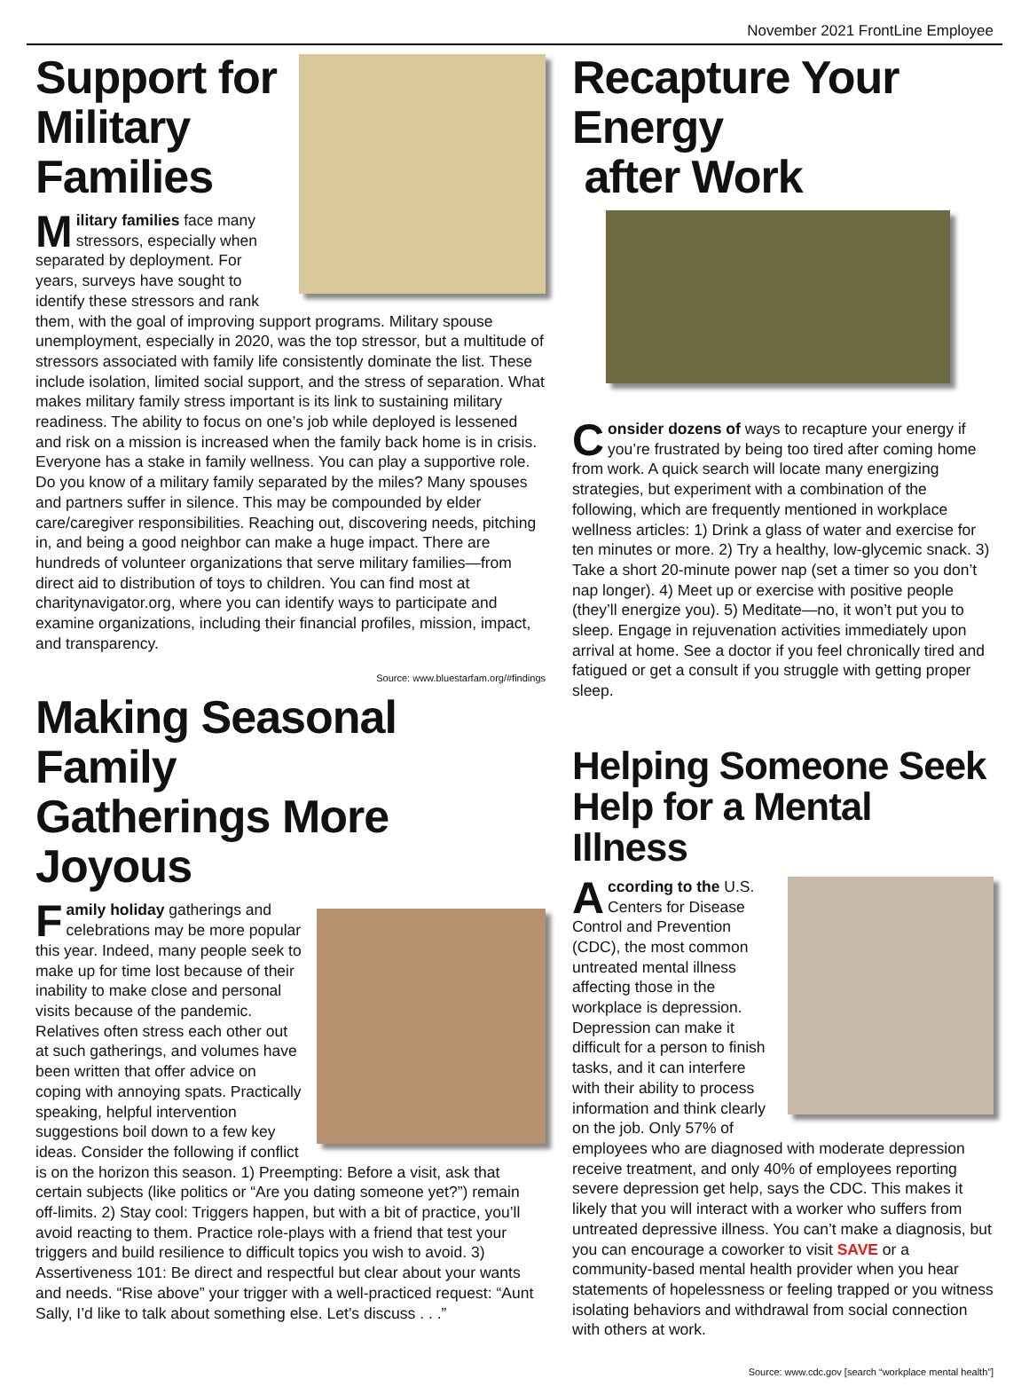November 2021 FrontLine Employee
Support for
Military
Families
Military families face many stressors, especially when separated by deployment. For years, surveys have sought to identify these stressors and rank them, with the goal of improving support programs. Military spouse unemployment, especially in 2020, was the top stressor, but a multitude of stressors associated with family life consistently dominate the list. These include isolation, limited social support, and the stress of separation. What makes military family stress important is its link to sustaining military readiness. The ability to focus on one’s job while deployed is lessened and risk on a mission is increased when the family back home is in crisis. Everyone has a stake in family wellness. You can play a supportive role. Do you know of a military family separated by the miles? Many spouses and partners suffer in silence. This may be compounded by elder care/caregiver responsibilities. Reaching out, discovering needs, pitching in, and being a good neighbor can make a huge impact. There are hundreds of volunteer organizations that serve military families—from direct aid to distribution of toys to children. You can find most at charitynavigator.org, where you can identify ways to participate and examine organizations, including their financial profiles, mission, impact, and transparency.
Source: www.bluestarfam.org/#findings
Making Seasonal Family
Gatherings More Joyous
Family holiday gatherings and celebrations may be more popular this year. Indeed, many people seek to make up for time lost because of their inability to make close and personal visits because of the pandemic. Relatives often stress each other out at such gatherings, and volumes have been written that offer advice on coping with annoying spats. Practically speaking, helpful intervention suggestions boil down to a few key ideas. Consider the following if conflict is on the horizon this season. 1) Preempting: Before a visit, ask that certain subjects (like politics or “Are you dating someone yet?”) remain off-limits. 2) Stay cool: Triggers happen, but with a bit of practice, you’ll avoid reacting to them. Practice role-plays with a friend that test your triggers and build resilience to difficult topics you wish to avoid. 3) Assertiveness 101: Be direct and respectful but clear about your wants and needs. “Rise above” your trigger with a well-practiced request: “Aunt Sally, I’d like to talk about something else. Let’s discuss . . .”
Recapture Your Energy
after Work
Consider dozens of ways to recapture your energy if you’re frustrated by being too tired after coming home from work. A quick search will locate many energizing strategies, but experiment with a combination of the following, which are frequently mentioned in workplace wellness articles: 1) Drink a glass of water and exercise for ten minutes or more. 2) Try a healthy, low-glycemic snack. 3) Take a short 20-minute power nap (set a timer so you don’t nap longer). 4) Meet up or exercise with positive people (they’ll energize you). 5) Meditate—no, it won’t put you to sleep. Engage in rejuvenation activities immediately upon arrival at home. See a doctor if you feel chronically tired and fatigued or get a consult if you struggle with getting proper sleep.
Helping Someone Seek
Help for a Mental Illness
According to the U.S. Centers for Disease Control and Prevention (CDC), the most common untreated mental illness affecting those in the workplace is depression. Depression can make it difficult for a person to finish tasks, and it can interfere with their ability to process information and think clearly on the job. Only 57% of employees who are diagnosed with moderate depression receive treatment, and only 40% of employees reporting severe depression get help, says the CDC. This makes it likely that you will interact with a worker who suffers from untreated depressive illness. You can’t make a diagnosis, but you can encourage a coworker to visit SAVE or a community-based mental health provider when you hear statements of hopelessness or feeling trapped or you witness isolating behaviors and withdrawal from social connection with others at work.
Source: www.cdc.gov [search “workplace mental health”]